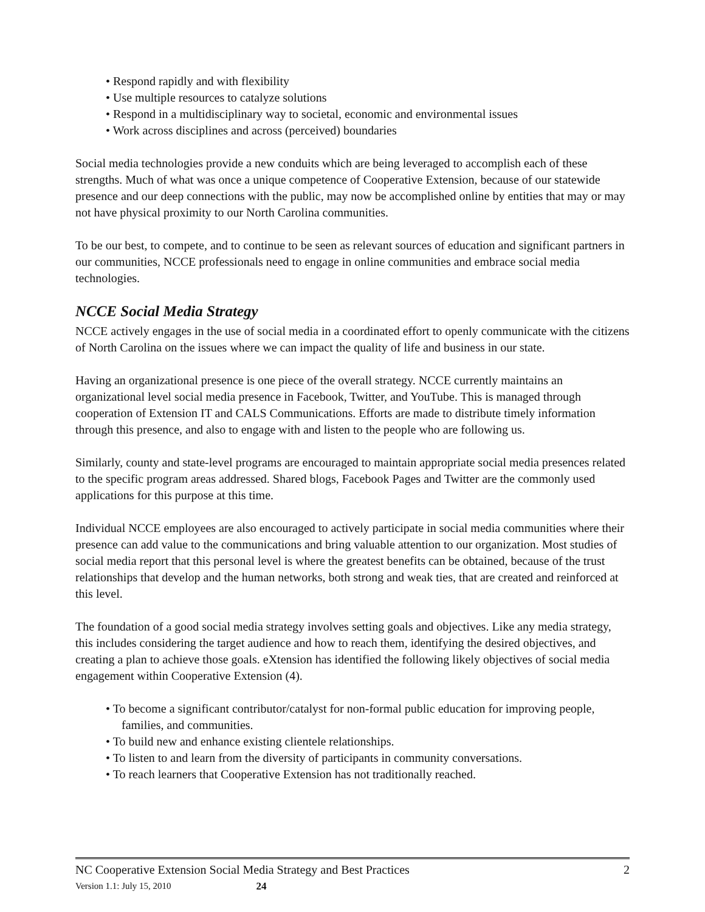• Respond rapidly and with flexibility
• Use multiple resources to catalyze solutions
• Respond in a multidisciplinary way to societal, economic and environmental issues
• Work across disciplines and across (perceived) boundaries
Social media technologies provide a new conduits which are being leveraged to accomplish each of these strengths. Much of what was once a unique competence of Cooperative Extension, because of our statewide presence and our deep connections with the public, may now be accomplished online by entities that may or may not have physical proximity to our North Carolina communities.
To be our best, to compete, and to continue to be seen as relevant sources of education and significant partners in our communities, NCCE professionals need to engage in online communities and embrace social media technologies.
NCCE Social Media Strategy
NCCE actively engages in the use of social media in a coordinated effort to openly communicate with the citizens of North Carolina on the issues where we can impact the quality of life and business in our state.
Having an organizational presence is one piece of the overall strategy. NCCE currently maintains an organizational level social media presence in Facebook, Twitter, and YouTube. This is managed through cooperation of Extension IT and CALS Communications. Efforts are made to distribute timely information through this presence, and also to engage with and listen to the people who are following us.
Similarly, county and state-level programs are encouraged to maintain appropriate social media presences related to the specific program areas addressed. Shared blogs, Facebook Pages and Twitter are the commonly used applications for this purpose at this time.
Individual NCCE employees are also encouraged to actively participate in social media communities where their presence can add value to the communications and bring valuable attention to our organization. Most studies of social media report that this personal level is where the greatest benefits can be obtained, because of the trust relationships that develop and the human networks, both strong and weak ties, that are created and reinforced at this level.
The foundation of a good social media strategy involves setting goals and objectives. Like any media strategy, this includes considering the target audience and how to reach them, identifying the desired objectives, and creating a plan to achieve those goals. eXtension has identified the following likely objectives of social media engagement within Cooperative Extension (4).
• To become a significant contributor/catalyst for non-formal public education for improving people, families, and communities.
• To build new and enhance existing clientele relationships.
• To listen to and learn from the diversity of participants in community conversations.
• To reach learners that Cooperative Extension has not traditionally reached.
NC Cooperative Extension Social Media Strategy and Best Practices 2
Version 1.1: July 15, 2010 24